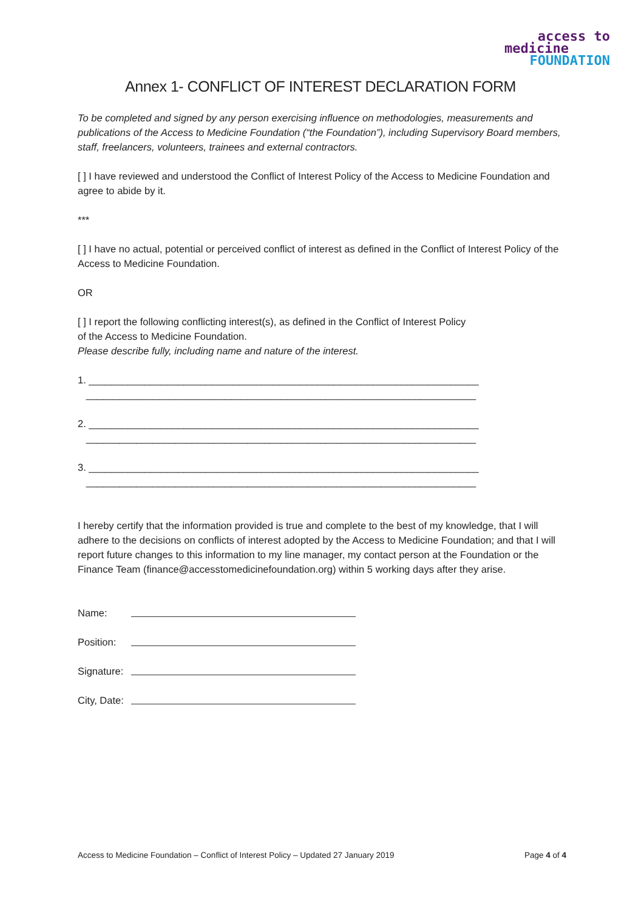access to
medicine
FOUNDATION
Annex 1- CONFLICT OF INTEREST DECLARATION FORM
To be completed and signed by any person exercising influence on methodologies, measurements and publications of the Access to Medicine Foundation (“the Foundation”), including Supervisory Board members, staff, freelancers, volunteers, trainees and external contractors.
[ ] I have reviewed and understood the Conflict of Interest Policy of the Access to Medicine Foundation and agree to abide by it.
***
[ ] I have no actual, potential or perceived conflict of interest as defined in the Conflict of Interest Policy of the Access to Medicine Foundation.
OR
[ ] I report the following conflicting interest(s), as defined in the Conflict of Interest Policy
of the Access to Medicine Foundation.
Please describe fully, including name and nature of the interest.
1. ______________________________________________________________________ ______________________________________________________________________
2. ______________________________________________________________________ ______________________________________________________________________
3. ______________________________________________________________________ ______________________________________________________________________
I hereby certify that the information provided is true and complete to the best of my knowledge, that I will adhere to the decisions on conflicts of interest adopted by the Access to Medicine Foundation; and that I will report future changes to this information to my line manager, my contact person at the Foundation or the Finance Team (finance@accesstomedicinefoundation.org) within 5 working days after they arise.
Name:
Position:
Signature:
City, Date:
Access to Medicine Foundation – Conflict of Interest Policy – Updated 27 January 2019 Page 4 of 4